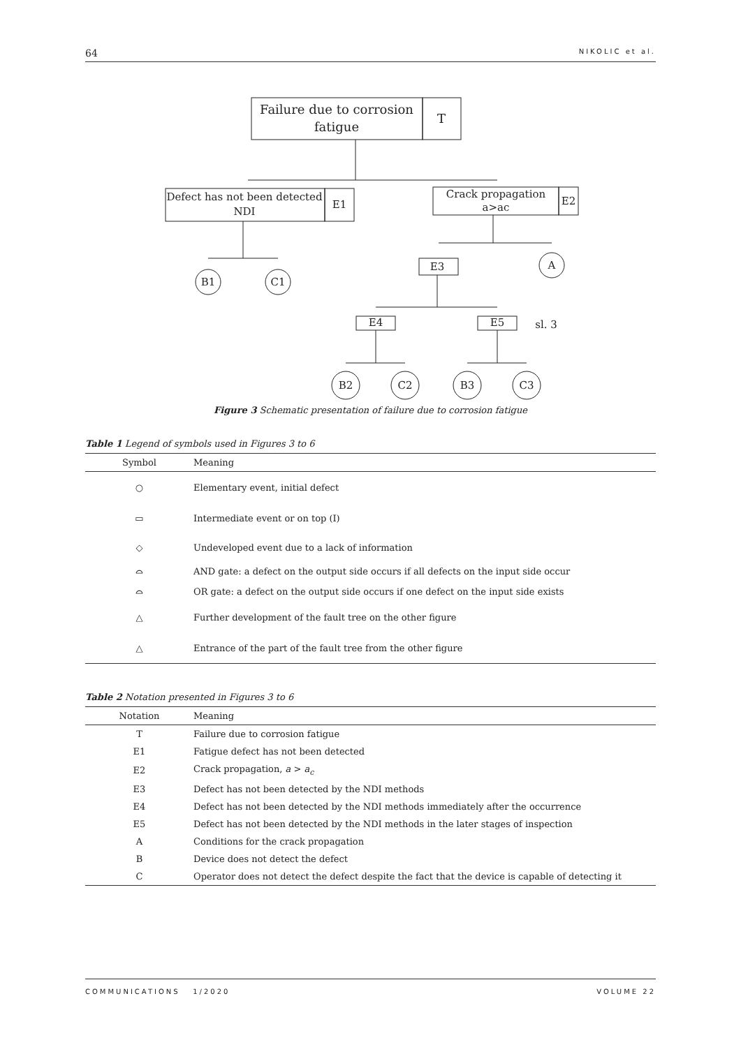64 NIKOLIC et al.
Failure due to corrosion
fatigue
T
Defect has not been detected
NDI
E1
Crack propagation
a>ac
E2
B1
C1
E3
A
sl. 3
E4
E5
B2
C2
B3
C3
Figure 3 Schematic presentation of failure due to corrosion fatigue
Table 1 Legend of symbols used in Figures 3 to 6
| Symbol | Meaning |
| --- | --- |
| ○ | Elementary event, initial defect |
| ▭ | Intermediate event or on top (I) |
| ◇ | Undeveloped event due to a lack of information |
| ⌓ | AND gate: a defect on the output side occurs if all defects on the input side occur |
| ⌓ | OR gate: a defect on the output side occurs if one defect on the input side exists |
| △ | Further development of the fault tree on the other figure |
| △ | Entrance of the part of the fault tree from the other figure |
Table 2 Notation presented in Figures 3 to 6
| Notation | Meaning |
| --- | --- |
| T | Failure due to corrosion fatigue |
| E1 | Fatigue defect has not been detected |
| E2 | Crack propagation, a > a<sub>c</sub> |
| E3 | Defect has not been detected by the NDI methods |
| E4 | Defect has not been detected by the NDI methods immediately after the occurrence |
| E5 | Defect has not been detected by the NDI methods in the later stages of inspection |
| A | Conditions for the crack propagation |
| B | Device does not detect the defect |
| C | Operator does not detect the defect despite the fact that the device is capable of detecting it |
COMMUNICATIONS 1/2020 VOLUME 22